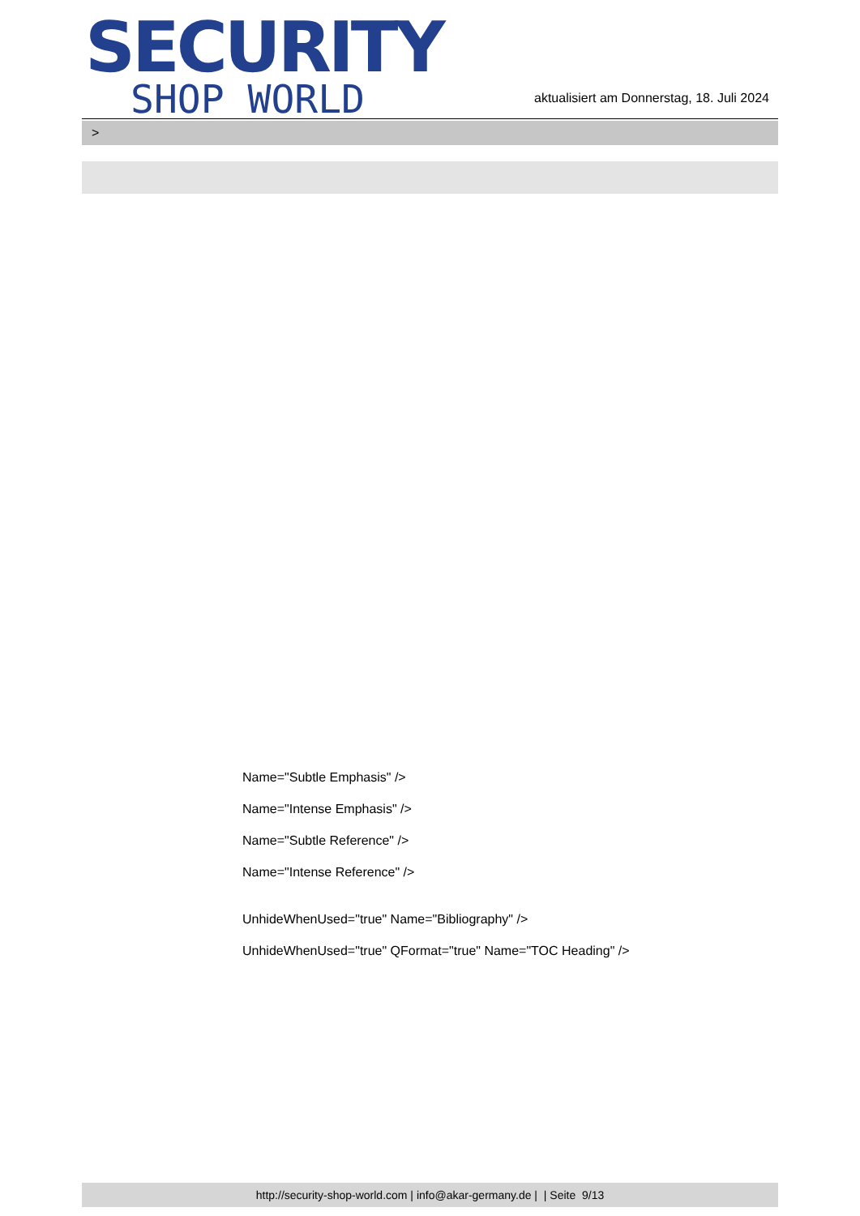SECURITY
SHOP WORLD
aktualisiert am Donnerstag, 18. Juli 2024
>
Name="Subtle Emphasis" />
Name="Intense Emphasis" />
Name="Subtle Reference" />
Name="Intense Reference" />
UnhideWhenUsed="true" Name="Bibliography" />
UnhideWhenUsed="true" QFormat="true" Name="TOC Heading" />
http://security-shop-world.com | info@akar-germany.de | | Seite 9/13